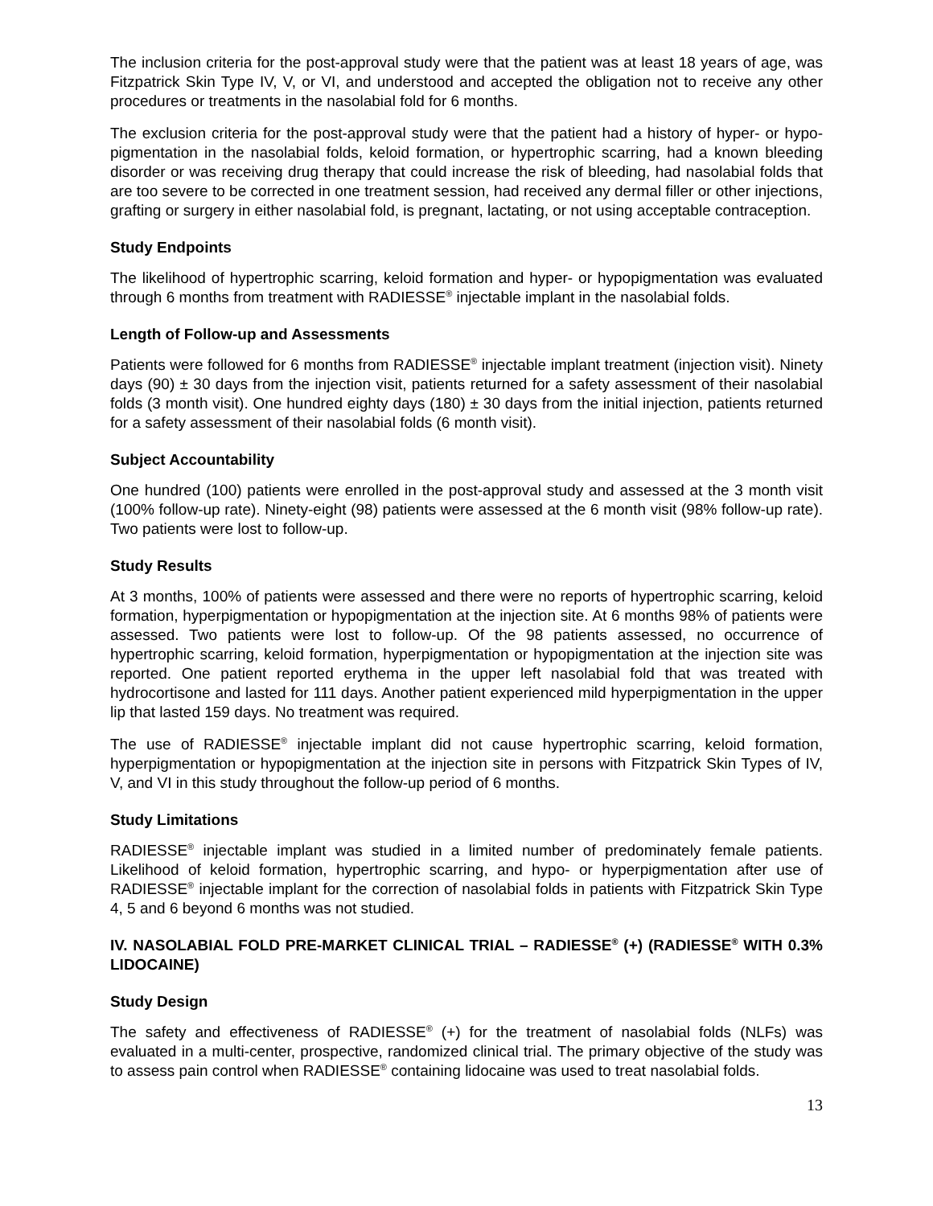The inclusion criteria for the post-approval study were that the patient was at least 18 years of age, was Fitzpatrick Skin Type IV, V, or VI, and understood and accepted the obligation not to receive any other procedures or treatments in the nasolabial fold for 6 months.
The exclusion criteria for the post-approval study were that the patient had a history of hyper- or hypo-pigmentation in the nasolabial folds, keloid formation, or hypertrophic scarring, had a known bleeding disorder or was receiving drug therapy that could increase the risk of bleeding, had nasolabial folds that are too severe to be corrected in one treatment session, had received any dermal filler or other injections, grafting or surgery in either nasolabial fold, is pregnant, lactating, or not using acceptable contraception.
Study Endpoints
The likelihood of hypertrophic scarring, keloid formation and hyper- or hypopigmentation was evaluated through 6 months from treatment with RADIESSE<sup>®</sup> injectable implant in the nasolabial folds.
Length of Follow-up and Assessments
Patients were followed for 6 months from RADIESSE<sup>®</sup> injectable implant treatment (injection visit). Ninety days (90) ± 30 days from the injection visit, patients returned for a safety assessment of their nasolabial folds (3 month visit). One hundred eighty days (180) ± 30 days from the initial injection, patients returned for a safety assessment of their nasolabial folds (6 month visit).
Subject Accountability
One hundred (100) patients were enrolled in the post-approval study and assessed at the 3 month visit (100% follow-up rate). Ninety-eight (98) patients were assessed at the 6 month visit (98% follow-up rate). Two patients were lost to follow-up.
Study Results
At 3 months, 100% of patients were assessed and there were no reports of hypertrophic scarring, keloid formation, hyperpigmentation or hypopigmentation at the injection site. At 6 months 98% of patients were assessed. Two patients were lost to follow-up. Of the 98 patients assessed, no occurrence of hypertrophic scarring, keloid formation, hyperpigmentation or hypopigmentation at the injection site was reported. One patient reported erythema in the upper left nasolabial fold that was treated with hydrocortisone and lasted for 111 days. Another patient experienced mild hyperpigmentation in the upper lip that lasted 159 days. No treatment was required.
The use of RADIESSE<sup>®</sup> injectable implant did not cause hypertrophic scarring, keloid formation, hyperpigmentation or hypopigmentation at the injection site in persons with Fitzpatrick Skin Types of IV, V, and VI in this study throughout the follow-up period of 6 months.
Study Limitations
RADIESSE<sup>®</sup> injectable implant was studied in a limited number of predominately female patients. Likelihood of keloid formation, hypertrophic scarring, and hypo- or hyperpigmentation after use of RADIESSE<sup>®</sup> injectable implant for the correction of nasolabial folds in patients with Fitzpatrick Skin Type 4, 5 and 6 beyond 6 months was not studied.
IV. NASOLABIAL FOLD PRE-MARKET CLINICAL TRIAL – RADIESSE<sup>®</sup> (+) (RADIESSE<sup>®</sup> WITH 0.3% LIDOCAINE)
Study Design
The safety and effectiveness of RADIESSE<sup>®</sup> (+) for the treatment of nasolabial folds (NLFs) was evaluated in a multi-center, prospective, randomized clinical trial. The primary objective of the study was to assess pain control when RADIESSE<sup>®</sup> containing lidocaine was used to treat nasolabial folds.
13